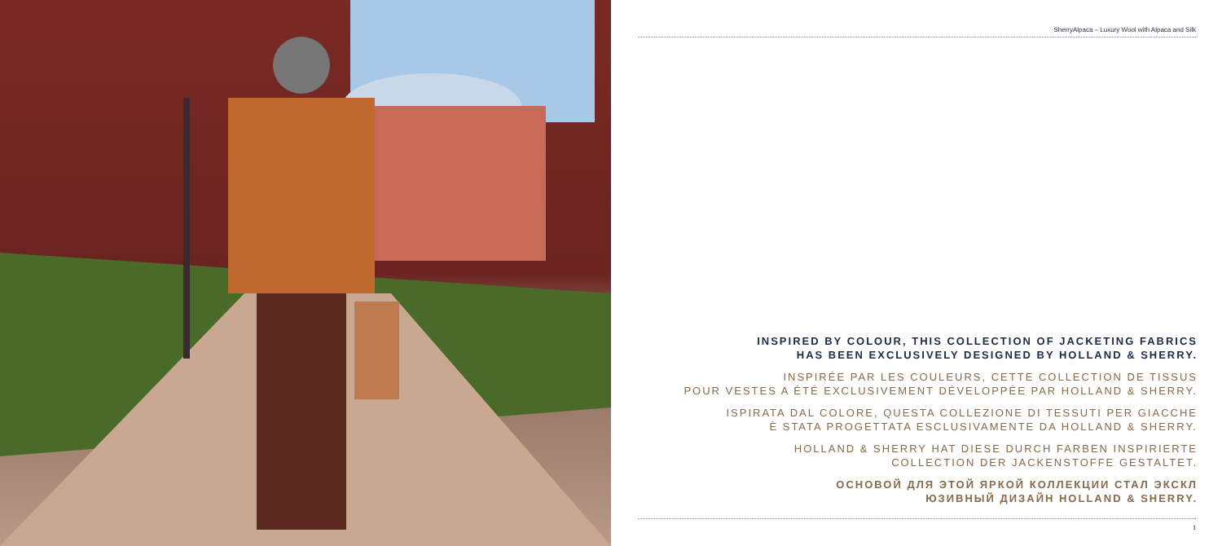SherryAlpaca – Luxury Wool with Alpaca and Silk
INSPIRED BY COLOUR, THIS COLLECTION OF JACKETING FABRICS
HAS BEEN EXCLUSIVELY DESIGNED BY HOLLAND & SHERRY.
INSPIRÉE PAR LES COULEURS, CETTE COLLECTION DE TISSUS
POUR VESTES A ÉTÉ EXCLUSIVEMENT DÉVELOPPÉE PAR HOLLAND & SHERRY.
ISPIRATA DAL COLORE, QUESTA COLLEZIONE DI TESSUTI PER GIACCHE
È STATA PROGETTATA ESCLUSIVAMENTE DA HOLLAND & SHERRY.
HOLLAND & SHERRY HAT DIESE DURCH FARBEN INSPIRIERTE
COLLECTION DER JACKENSTOFFE GESTALTET.
ОСНОВОЙ ДЛЯ ЭТОЙ ЯРКОЙ КОЛЛЕКЦИИ СТАЛ ЭКСКЛ
ЮЗИВНЫЙ ДИЗАЙН HOLLAND & SHERRY.
1